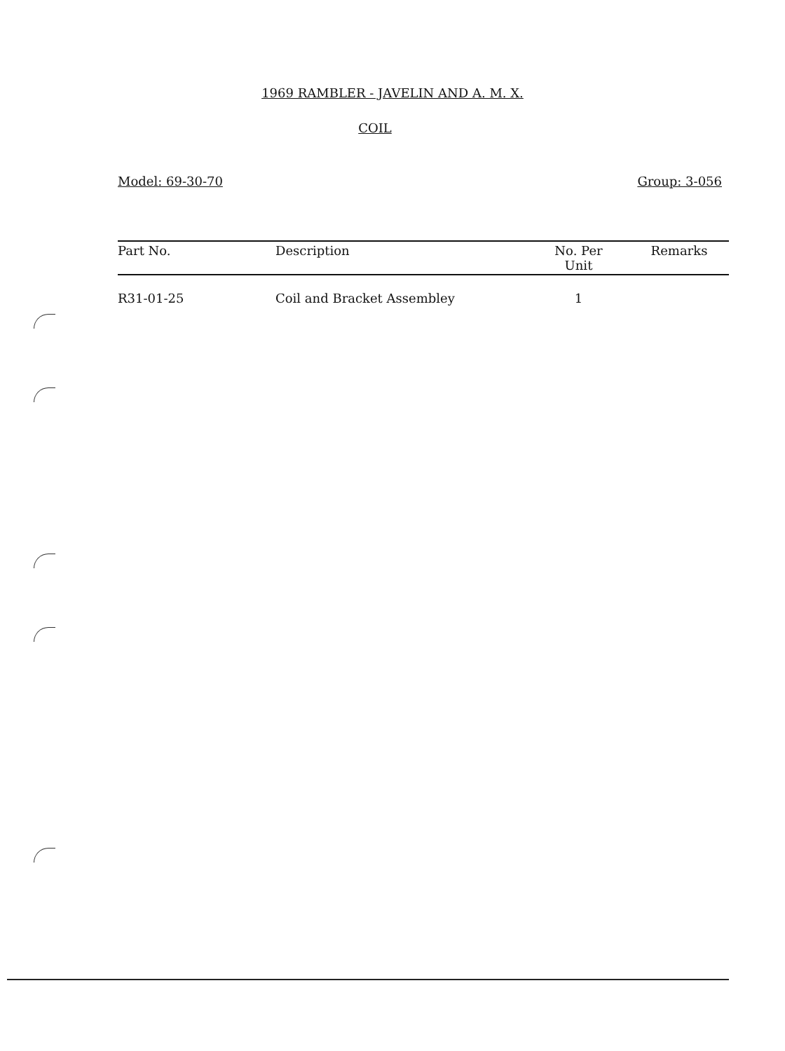1969 RAMBLER - JAVELIN AND A. M. X.
COIL
Model: 69-30-70 Group: 3-056
| Part No. | Description | No. Per Unit | Remarks |
| --- | --- | --- | --- |
| R31-01-25 | Coil and Bracket Assembley | 1 | |